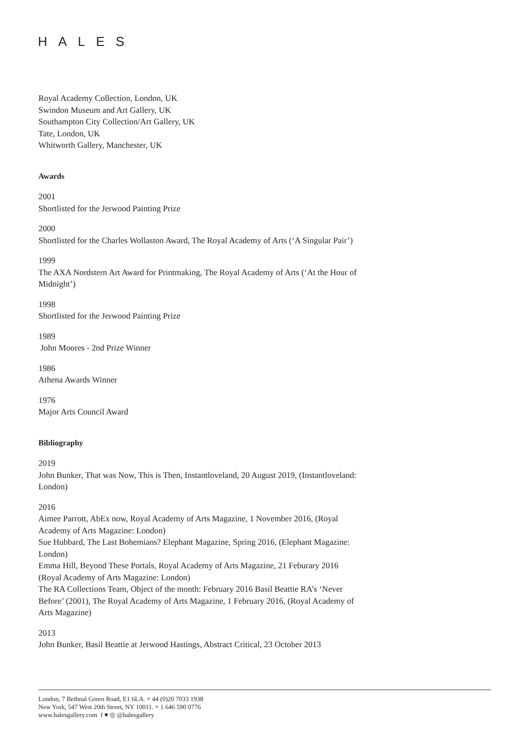HALES
Royal Academy Collection, London, UK
Swindon Museum and Art Gallery, UK
Southampton City Collection/Art Gallery, UK
Tate, London, UK
Whitworth Gallery, Manchester, UK
Awards
2001
Shortlisted for the Jerwood Painting Prize
2000
Shortlisted for the Charles Wollaston Award, The Royal Academy of Arts (‘A Singular Pair’)
1999
The AXA Nordstern Art Award for Printmaking, The Royal Academy of Arts (‘At the Hour of Midnight’)
1998
Shortlisted for the Jerwood Painting Prize
1989
John Moores - 2nd Prize Winner
1986
Athena Awards Winner
1976
Major Arts Council Award
Bibliography
2019
John Bunker, That was Now, This is Then, Instantloveland, 20 August 2019, (Instantloveland: London)
2016
Aimee Parrott, AbEx now, Royal Academy of Arts Magazine, 1 November 2016, (Royal Academy of Arts Magazine: London)
Sue Hubbard, The Last Bohemians? Elephant Magazine, Spring 2016, (Elephant Magazine: London)
Emma Hill, Beyond These Portals, Royal Academy of Arts Magazine, 21 Feburary 2016 (Royal Academy of Arts Magazine: London)
The RA Collections Team, Object of the month: February 2016 Basil Beattie RA’s ‘Never Before’ (2001), The Royal Academy of Arts Magazine, 1 February 2016, (Royal Academy of Arts Magazine)
2013
John Bunker, Basil Beattie at Jerwood Hastings, Abstract Critical, 23 October 2013
London, 7 Bethnal Green Road, E1 6LA. + 44 (0)20 7033 1938
New York, 547 West 20th Street, NY 10011. + 1 646 590 0776
www.halesgallery.com f ♥ ◎ @halesgallery